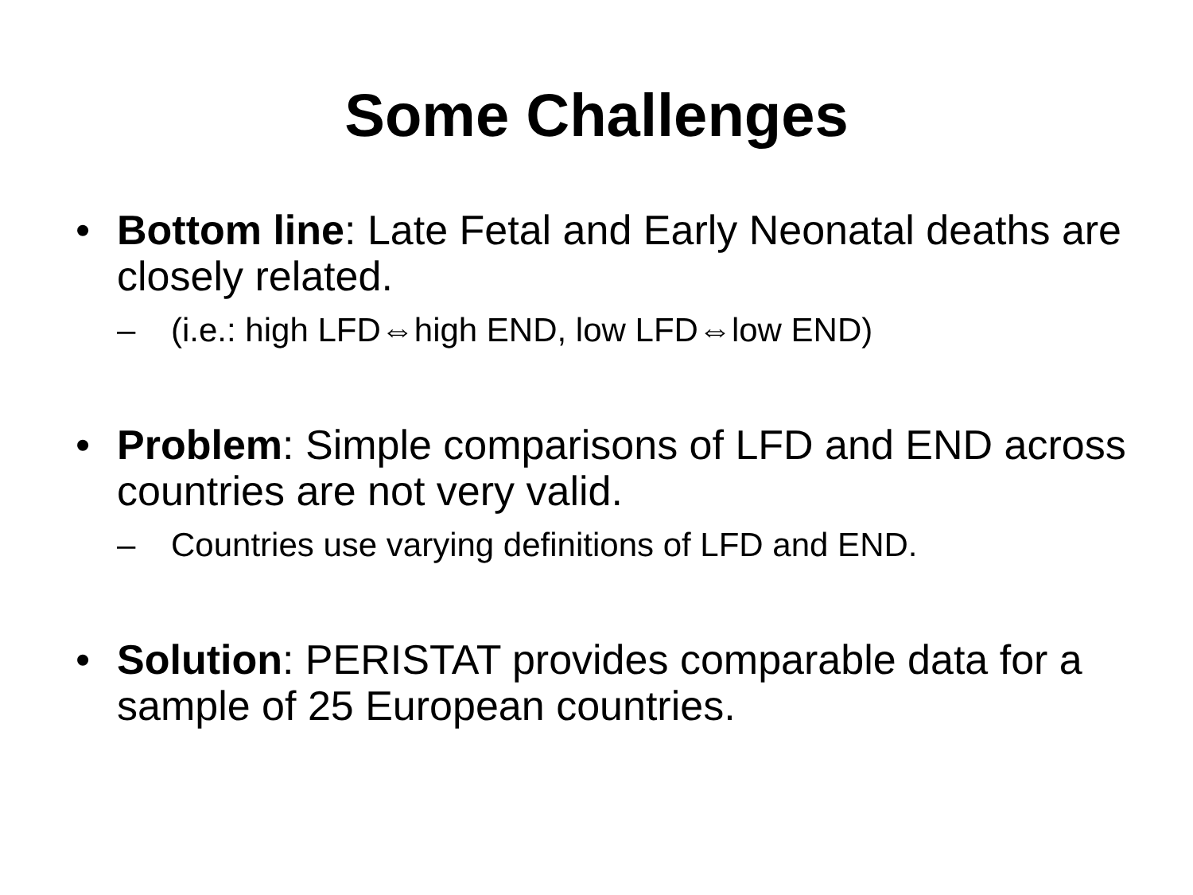Some Challenges
• Bottom line: Late Fetal and Early Neonatal deaths are closely related.
– (i.e.: high LFD⇔high END, low LFD⇔low END)
• Problem: Simple comparisons of LFD and END across countries are not very valid.
– Countries use varying definitions of LFD and END.
• Solution: PERISTAT provides comparable data for a sample of 25 European countries.